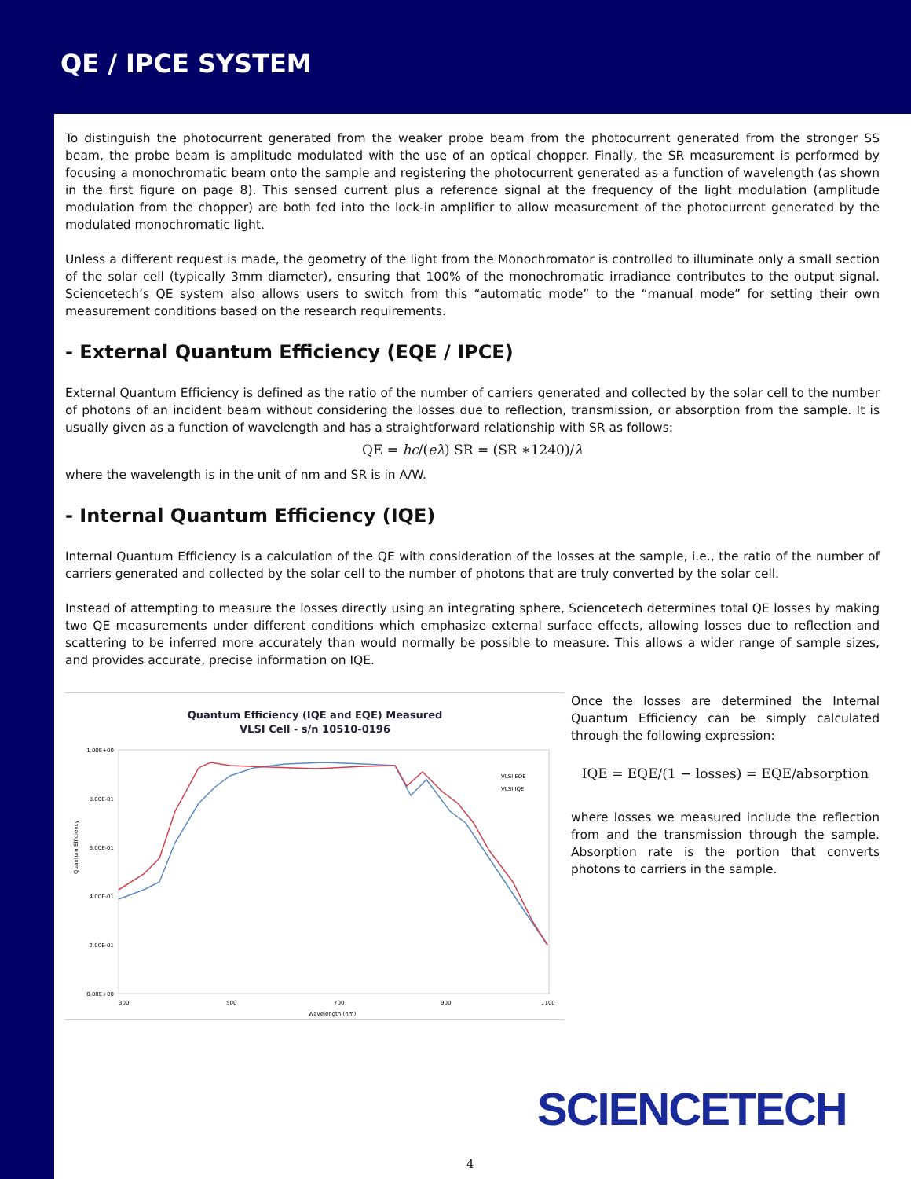QE / IPCE SYSTEM
To distinguish the photocurrent generated from the weaker probe beam from the photocurrent generated from the stronger SS beam, the probe beam is amplitude modulated with the use of an optical chopper. Finally, the SR measurement is performed by focusing a monochromatic beam onto the sample and registering the photocurrent generated as a function of wavelength (as shown in the first figure on page 8). This sensed current plus a reference signal at the frequency of the light modulation (amplitude modulation from the chopper) are both fed into the lock-in amplifier to allow measurement of the photocurrent generated by the modulated monochromatic light.
Unless a different request is made, the geometry of the light from the Monochromator is controlled to illuminate only a small section of the solar cell (typically 3mm diameter), ensuring that 100% of the monochromatic irradiance contributes to the output signal. Sciencetech’s QE system also allows users to switch from this “automatic mode” to the “manual mode” for setting their own measurement conditions based on the research requirements.
- External Quantum Efficiency (EQE / IPCE)
External Quantum Efficiency is defined as the ratio of the number of carriers generated and collected by the solar cell to the number of photons of an incident beam without considering the losses due to reflection, transmission, or absorption from the sample. It is usually given as a function of wavelength and has a straightforward relationship with SR as follows:
QE = hc/(eλ) SR = (SR ∗1240)/λ
where the wavelength is in the unit of nm and SR is in A/W.
- Internal Quantum Efficiency (IQE)
Internal Quantum Efficiency is a calculation of the QE with consideration of the losses at the sample, i.e., the ratio of the number of carriers generated and collected by the solar cell to the number of photons that are truly converted by the solar cell.
Instead of attempting to measure the losses directly using an integrating sphere, Sciencetech determines total QE losses by making two QE measurements under different conditions which emphasize external surface effects, allowing losses due to reflection and scattering to be inferred more accurately than would normally be possible to measure. This allows a wider range of sample sizes, and provides accurate, precise information on IQE.
Quantum Efficiency (IQE and EQE) Measured
VLSI Cell - s/n 10510-0196
1.00E+00
8.00E-01
6.00E-01
4.00E-01
2.00E-01
0.00E+00
300
500
700
900
1100
Wavelength (nm)
Quantum Efficiency
VLSI EQE
VLSI IQE
Once the losses are determined the Internal Quantum Efficiency can be simply calculated through the following expression:
IQE = EQE/(1 − losses) = EQE/absorption
where losses we measured include the reflection from and the transmission through the sample. Absorption rate is the portion that converts photons to carriers in the sample.
SCIENCETECH
4